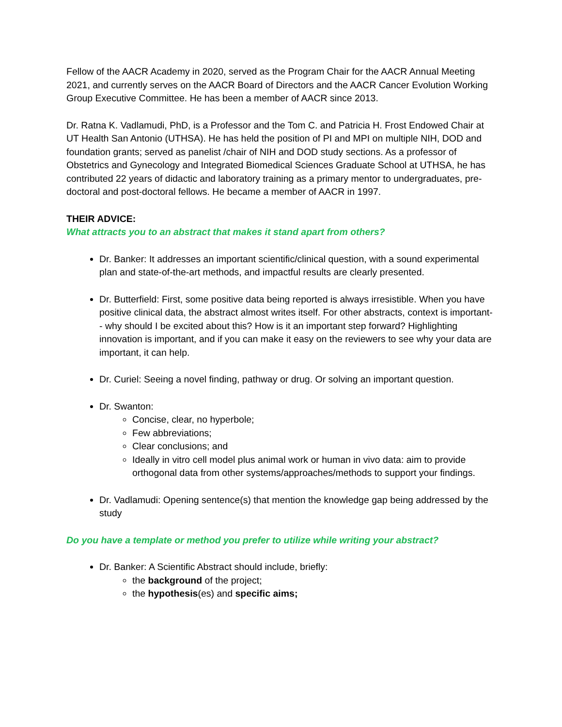Fellow of the AACR Academy in 2020, served as the Program Chair for the AACR Annual Meeting 2021, and currently serves on the AACR Board of Directors and the AACR Cancer Evolution Working Group Executive Committee. He has been a member of AACR since 2013.
Dr. Ratna K. Vadlamudi, PhD, is a Professor and the Tom C. and Patricia H. Frost Endowed Chair at UT Health San Antonio (UTHSA). He has held the position of PI and MPI on multiple NIH, DOD and foundation grants; served as panelist /chair of NIH and DOD study sections. As a professor of Obstetrics and Gynecology and Integrated Biomedical Sciences Graduate School at UTHSA, he has contributed 22 years of didactic and laboratory training as a primary mentor to undergraduates, pre-doctoral and post-doctoral fellows. He became a member of AACR in 1997.
THEIR ADVICE:
What attracts you to an abstract that makes it stand apart from others?
Dr. Banker: It addresses an important scientific/clinical question, with a sound experimental plan and state-of-the-art methods, and impactful results are clearly presented.
Dr. Butterfield: First, some positive data being reported is always irresistible. When you have positive clinical data, the abstract almost writes itself. For other abstracts, context is important-- why should I be excited about this? How is it an important step forward? Highlighting innovation is important, and if you can make it easy on the reviewers to see why your data are important, it can help.
Dr. Curiel: Seeing a novel finding, pathway or drug. Or solving an important question.
Dr. Swanton:
Concise, clear, no hyperbole;
Few abbreviations;
Clear conclusions; and
Ideally in vitro cell model plus animal work or human in vivo data: aim to provide orthogonal data from other systems/approaches/methods to support your findings.
Dr. Vadlamudi: Opening sentence(s) that mention the knowledge gap being addressed by the study
Do you have a template or method you prefer to utilize while writing your abstract?
Dr. Banker: A Scientific Abstract should include, briefly:
the background of the project;
the hypothesis(es) and specific aims;